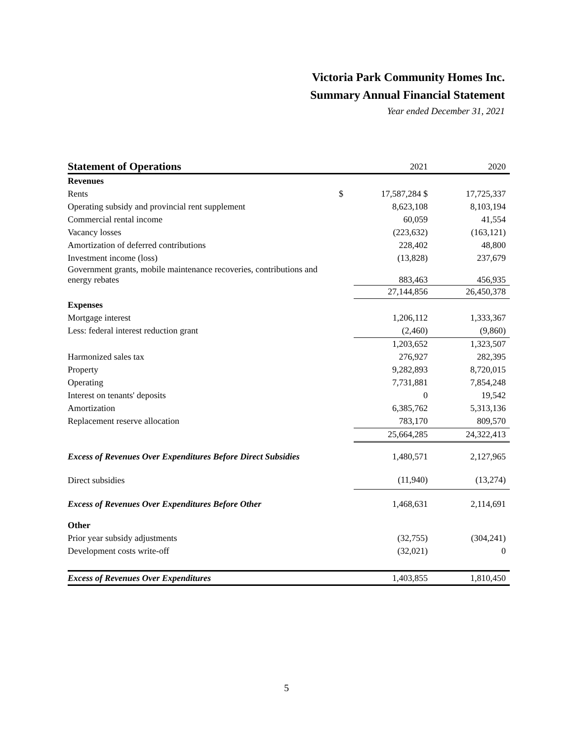Victoria Park Community Homes Inc.
Summary Annual Financial Statement
Year ended December 31, 2021
| Statement of Operations | | 2021 | 2020 |
| --- | --- | --- | --- |
| Revenues | | | |
| Rents | $ | 17,587,284 $ | 17,725,337 |
| Operating subsidy and provincial rent supplement | | 8,623,108 | 8,103,194 |
| Commercial rental income | | 60,059 | 41,554 |
| Vacancy losses | | (223,632) | (163,121) |
| Amortization of deferred contributions | | 228,402 | 48,800 |
| Investment income (loss) | | (13,828) | 237,679 |
| Government grants, mobile maintenance recoveries, contributions and energy rebates | | 883,463 | 456,935 |
| | | 27,144,856 | 26,450,378 |
| Expenses | | | |
| Mortgage interest | | 1,206,112 | 1,333,367 |
| Less: federal interest reduction grant | | (2,460) | (9,860) |
| | | 1,203,652 | 1,323,507 |
| Harmonized sales tax | | 276,927 | 282,395 |
| Property | | 9,282,893 | 8,720,015 |
| Operating | | 7,731,881 | 7,854,248 |
| Interest on tenants' deposits | | 0 | 19,542 |
| Amortization | | 6,385,762 | 5,313,136 |
| Replacement reserve allocation | | 783,170 | 809,570 |
| | | 25,664,285 | 24,322,413 |
| Excess of Revenues Over Expenditures Before Direct Subsidies | | 1,480,571 | 2,127,965 |
| Direct subsidies | | (11,940) | (13,274) |
| Excess of Revenues Over Expenditures Before Other | | 1,468,631 | 2,114,691 |
| Other | | | |
| Prior year subsidy adjustments | | (32,755) | (304,241) |
| Development costs write-off | | (32,021) | 0 |
| Excess of Revenues Over Expenditures | | 1,403,855 | 1,810,450 |
5